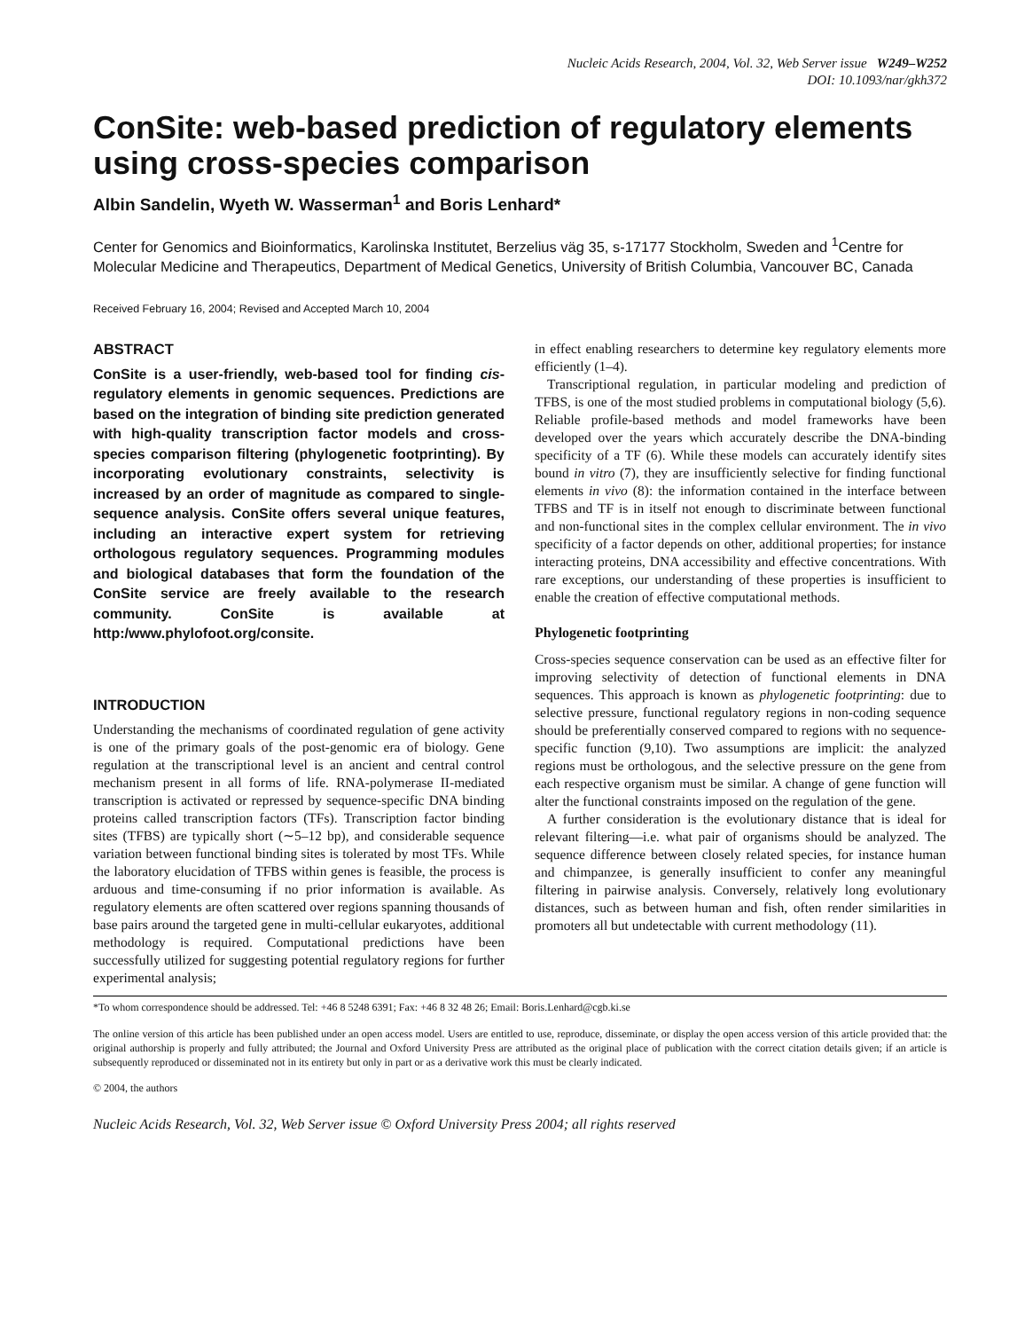Nucleic Acids Research, 2004, Vol. 32, Web Server issue W249–W252
DOI: 10.1093/nar/gkh372
ConSite: web-based prediction of regulatory elements using cross-species comparison
Albin Sandelin, Wyeth W. Wasserman<sup>1</sup> and Boris Lenhard*
Center for Genomics and Bioinformatics, Karolinska Institutet, Berzelius väg 35, s-17177 Stockholm, Sweden and <sup>1</sup>Centre for Molecular Medicine and Therapeutics, Department of Medical Genetics, University of British Columbia, Vancouver BC, Canada
Received February 16, 2004; Revised and Accepted March 10, 2004
ABSTRACT
ConSite is a user-friendly, web-based tool for finding cis-regulatory elements in genomic sequences. Predictions are based on the integration of binding site prediction generated with high-quality transcription factor models and cross-species comparison filtering (phylogenetic footprinting). By incorporating evolutionary constraints, selectivity is increased by an order of magnitude as compared to single-sequence analysis. ConSite offers several unique features, including an interactive expert system for retrieving orthologous regulatory sequences. Programming modules and biological databases that form the foundation of the ConSite service are freely available to the research community. ConSite is available at http:/www.phylofoot.org/consite.
INTRODUCTION
Understanding the mechanisms of coordinated regulation of gene activity is one of the primary goals of the post-genomic era of biology. Gene regulation at the transcriptional level is an ancient and central control mechanism present in all forms of life. RNA-polymerase II-mediated transcription is activated or repressed by sequence-specific DNA binding proteins called transcription factors (TFs). Transcription factor binding sites (TFBS) are typically short (∼5–12 bp), and considerable sequence variation between functional binding sites is tolerated by most TFs. While the laboratory elucidation of TFBS within genes is feasible, the process is arduous and time-consuming if no prior information is available. As regulatory elements are often scattered over regions spanning thousands of base pairs around the targeted gene in multi-cellular eukaryotes, additional methodology is required. Computational predictions have been successfully utilized for suggesting potential regulatory regions for further experimental analysis;
in effect enabling researchers to determine key regulatory elements more efficiently (1–4).
Transcriptional regulation, in particular modeling and prediction of TFBS, is one of the most studied problems in computational biology (5,6). Reliable profile-based methods and model frameworks have been developed over the years which accurately describe the DNA-binding specificity of a TF (6). While these models can accurately identify sites bound in vitro (7), they are insufficiently selective for finding functional elements in vivo (8): the information contained in the interface between TFBS and TF is in itself not enough to discriminate between functional and non-functional sites in the complex cellular environment. The in vivo specificity of a factor depends on other, additional properties; for instance interacting proteins, DNA accessibility and effective concentrations. With rare exceptions, our understanding of these properties is insufficient to enable the creation of effective computational methods.
Phylogenetic footprinting
Cross-species sequence conservation can be used as an effective filter for improving selectivity of detection of functional elements in DNA sequences. This approach is known as phylogenetic footprinting: due to selective pressure, functional regulatory regions in non-coding sequence should be preferentially conserved compared to regions with no sequence-specific function (9,10). Two assumptions are implicit: the analyzed regions must be orthologous, and the selective pressure on the gene from each respective organism must be similar. A change of gene function will alter the functional constraints imposed on the regulation of the gene.
A further consideration is the evolutionary distance that is ideal for relevant filtering—i.e. what pair of organisms should be analyzed. The sequence difference between closely related species, for instance human and chimpanzee, is generally insufficient to confer any meaningful filtering in pairwise analysis. Conversely, relatively long evolutionary distances, such as between human and fish, often render similarities in promoters all but undetectable with current methodology (11).
*To whom correspondence should be addressed. Tel: +46 8 5248 6391; Fax: +46 8 32 48 26; Email: Boris.Lenhard@cgb.ki.se
The online version of this article has been published under an open access model. Users are entitled to use, reproduce, disseminate, or display the open access version of this article provided that: the original authorship is properly and fully attributed; the Journal and Oxford University Press are attributed as the original place of publication with the correct citation details given; if an article is subsequently reproduced or disseminated not in its entirety but only in part or as a derivative work this must be clearly indicated.
© 2004, the authors
Nucleic Acids Research, Vol. 32, Web Server issue © Oxford University Press 2004; all rights reserved